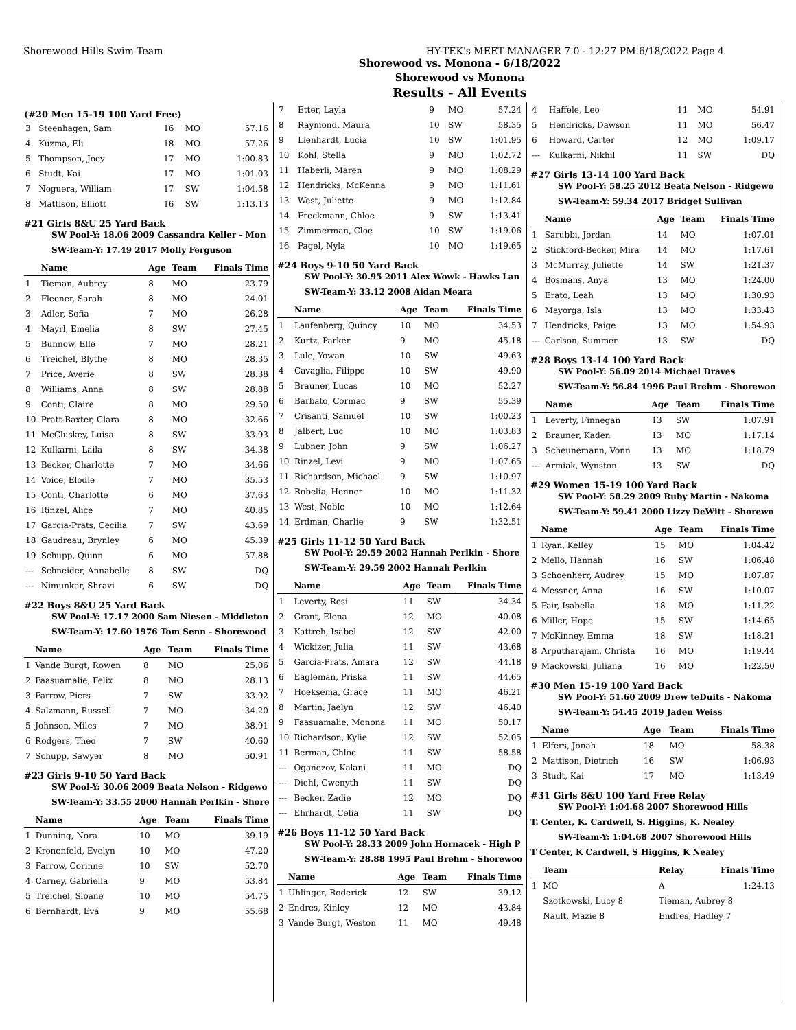Shorewood Hills Swim Team HY-TEK's MEET MANAGER 7.0 - 12:27 PM 6/18/2022 Page 4
Shorewood vs. Monona - 6/18/2022
Shorewood vs Monona
Results - All Events
(#20 Men 15-19 100 Yard Free)
| 3 | Steenhagen, Sam | 16 | MO | 57.16 |
| 4 | Kuzma, Eli | 18 | MO | 57.26 |
| 5 | Thompson, Joey | 17 | MO | 1:00.83 |
| 6 | Studt, Kai | 17 | MO | 1:01.03 |
| 7 | Noguera, William | 17 | SW | 1:04.58 |
| 8 | Mattison, Elliott | 16 | SW | 1:13.13 |
#21 Girls 8&U 25 Yard Back
SW Pool-Y: 18.06 2009 Cassandra Keller - Mon
SW-Team-Y: 17.49 2017 Molly Ferguson
| | Name | Age | Team | Finals Time |
| --- | --- | --- | --- | --- |
| 1 | Tieman, Aubrey | 8 | MO | 23.79 |
| 2 | Fleener, Sarah | 8 | MO | 24.01 |
| 3 | Adler, Sofia | 7 | MO | 26.28 |
| 4 | Mayrl, Emelia | 8 | SW | 27.45 |
| 5 | Bunnow, Elle | 7 | MO | 28.21 |
| 6 | Treichel, Blythe | 8 | MO | 28.35 |
| 7 | Price, Averie | 8 | SW | 28.38 |
| 8 | Williams, Anna | 8 | SW | 28.88 |
| 9 | Conti, Claire | 8 | MO | 29.50 |
| 10 | Pratt-Baxter, Clara | 8 | MO | 32.66 |
| 11 | McCluskey, Luisa | 8 | SW | 33.93 |
| 12 | Kulkarni, Laila | 8 | SW | 34.38 |
| 13 | Becker, Charlotte | 7 | MO | 34.66 |
| 14 | Voice, Elodie | 7 | MO | 35.53 |
| 15 | Conti, Charlotte | 6 | MO | 37.63 |
| 16 | Rinzel, Alice | 7 | MO | 40.85 |
| 17 | Garcia-Prats, Cecilia | 7 | SW | 43.69 |
| 18 | Gaudreau, Brynley | 6 | MO | 45.39 |
| 19 | Schupp, Quinn | 6 | MO | 57.88 |
| --- | Schneider, Annabelle | 8 | SW | DQ |
| --- | Nimunkar, Shravi | 6 | SW | DQ |
#22 Boys 8&U 25 Yard Back
SW Pool-Y: 17.17 2000 Sam Niesen - Middleton
SW-Team-Y: 17.60 1976 Tom Senn - Shorewood
| | Name | Age | Team | Finals Time |
| --- | --- | --- | --- | --- |
| 1 | Vande Burgt, Rowen | 8 | MO | 25.06 |
| 2 | Faasuamalie, Felix | 8 | MO | 28.13 |
| 3 | Farrow, Piers | 7 | SW | 33.92 |
| 4 | Salzmann, Russell | 7 | MO | 34.20 |
| 5 | Johnson, Miles | 7 | MO | 38.91 |
| 6 | Rodgers, Theo | 7 | SW | 40.60 |
| 7 | Schupp, Sawyer | 8 | MO | 50.91 |
#23 Girls 9-10 50 Yard Back
SW Pool-Y: 30.06 2009 Beata Nelson - Ridgewo
SW-Team-Y: 33.55 2000 Hannah Perlkin - Shore
| | Name | Age | Team | Finals Time |
| --- | --- | --- | --- | --- |
| 1 | Dunning, Nora | 10 | MO | 39.19 |
| 2 | Kronenfeld, Evelyn | 10 | MO | 47.20 |
| 3 | Farrow, Corinne | 10 | SW | 52.70 |
| 4 | Carney, Gabriella | 9 | MO | 53.84 |
| 5 | Treichel, Sloane | 10 | MO | 54.75 |
| 6 | Bernhardt, Eva | 9 | MO | 55.68 |
| 7 | Etter, Layla | 9 | MO | 57.24 |
| 8 | Raymond, Maura | 10 | SW | 58.35 |
| 9 | Lienhardt, Lucia | 10 | SW | 1:01.95 |
| 10 | Kohl, Stella | 9 | MO | 1:02.72 |
| 11 | Haberli, Maren | 9 | MO | 1:08.29 |
| 12 | Hendricks, McKenna | 9 | MO | 1:11.61 |
| 13 | West, Juliette | 9 | MO | 1:12.84 |
| 14 | Freckmann, Chloe | 9 | SW | 1:13.41 |
| 15 | Zimmerman, Cloe | 10 | SW | 1:19.06 |
| 16 | Pagel, Nyla | 10 | MO | 1:19.65 |
#24 Boys 9-10 50 Yard Back
SW Pool-Y: 30.95 2011 Alex Wowk - Hawks Lan
SW-Team-Y: 33.12 2008 Aidan Meara
| | Name | Age | Team | Finals Time |
| --- | --- | --- | --- | --- |
| 1 | Laufenberg, Quincy | 10 | MO | 34.53 |
| 2 | Kurtz, Parker | 9 | MO | 45.18 |
| 3 | Lule, Yowan | 10 | SW | 49.63 |
| 4 | Cavaglia, Filippo | 10 | SW | 49.90 |
| 5 | Brauner, Lucas | 10 | MO | 52.27 |
| 6 | Barbato, Cormac | 9 | SW | 55.39 |
| 7 | Crisanti, Samuel | 10 | SW | 1:00.23 |
| 8 | Jalbert, Luc | 10 | MO | 1:03.83 |
| 9 | Lubner, John | 9 | SW | 1:06.27 |
| 10 | Rinzel, Levi | 9 | MO | 1:07.65 |
| 11 | Richardson, Michael | 9 | SW | 1:10.97 |
| 12 | Robelia, Henner | 10 | MO | 1:11.32 |
| 13 | West, Noble | 10 | MO | 1:12.64 |
| 14 | Erdman, Charlie | 9 | SW | 1:32.51 |
#25 Girls 11-12 50 Yard Back
SW Pool-Y: 29.59 2002 Hannah Perlkin - Shore
SW-Team-Y: 29.59 2002 Hannah Perlkin
| | Name | Age | Team | Finals Time |
| --- | --- | --- | --- | --- |
| 1 | Leverty, Resi | 11 | SW | 34.34 |
| 2 | Grant, Elena | 12 | MO | 40.08 |
| 3 | Kattreh, Isabel | 12 | SW | 42.00 |
| 4 | Wickizer, Julia | 11 | SW | 43.68 |
| 5 | Garcia-Prats, Amara | 12 | SW | 44.18 |
| 6 | Eagleman, Priska | 11 | SW | 44.65 |
| 7 | Hoeksema, Grace | 11 | MO | 46.21 |
| 8 | Martin, Jaelyn | 12 | SW | 46.40 |
| 9 | Faasuamalie, Monona | 11 | MO | 50.17 |
| 10 | Richardson, Kylie | 12 | SW | 52.05 |
| 11 | Berman, Chloe | 11 | SW | 58.58 |
| --- | Oganezov, Kalani | 11 | MO | DQ |
| --- | Diehl, Gwenyth | 11 | SW | DQ |
| --- | Becker, Zadie | 12 | MO | DQ |
| --- | Ehrhardt, Celia | 11 | SW | DQ |
#26 Boys 11-12 50 Yard Back
SW Pool-Y: 28.33 2009 John Hornacek - High P
SW-Team-Y: 28.88 1995 Paul Brehm - Shorewoo
| | Name | Age | Team | Finals Time |
| --- | --- | --- | --- | --- |
| 1 | Uhlinger, Roderick | 12 | SW | 39.12 |
| 2 | Endres, Kinley | 12 | MO | 43.84 |
| 3 | Vande Burgt, Weston | 11 | MO | 49.48 |
| 4 | Haffele, Leo | 11 | MO | 54.91 |
| 5 | Hendricks, Dawson | 11 | MO | 56.47 |
| 6 | Howard, Carter | 12 | MO | 1:09.17 |
| --- | Kulkarni, Nikhil | 11 | SW | DQ |
#27 Girls 13-14 100 Yard Back
SW Pool-Y: 58.25 2012 Beata Nelson - Ridgewo
SW-Team-Y: 59.34 2017 Bridget Sullivan
| | Name | Age | Team | Finals Time |
| --- | --- | --- | --- | --- |
| 1 | Sarubbi, Jordan | 14 | MO | 1:07.01 |
| 2 | Stickford-Becker, Mira | 14 | MO | 1:17.61 |
| 3 | McMurray, Juliette | 14 | SW | 1:21.37 |
| 4 | Bosmans, Anya | 13 | MO | 1:24.00 |
| 5 | Erato, Leah | 13 | MO | 1:30.93 |
| 6 | Mayorga, Isla | 13 | MO | 1:33.43 |
| 7 | Hendricks, Paige | 13 | MO | 1:54.93 |
| --- | Carlson, Summer | 13 | SW | DQ |
#28 Boys 13-14 100 Yard Back
SW Pool-Y: 56.09 2014 Michael Draves
SW-Team-Y: 56.84 1996 Paul Brehm - Shorewoo
| | Name | Age | Team | Finals Time |
| --- | --- | --- | --- | --- |
| 1 | Leverty, Finnegan | 13 | SW | 1:07.91 |
| 2 | Brauner, Kaden | 13 | MO | 1:17.14 |
| 3 | Scheunemann, Vonn | 13 | MO | 1:18.79 |
| --- | Armiak, Wynston | 13 | SW | DQ |
#29 Women 15-19 100 Yard Back
SW Pool-Y: 58.29 2009 Ruby Martin - Nakoma
SW-Team-Y: 59.41 2000 Lizzy DeWitt - Shorewo
| | Name | Age | Team | Finals Time |
| --- | --- | --- | --- | --- |
| 1 | Ryan, Kelley | 15 | MO | 1:04.42 |
| 2 | Mello, Hannah | 16 | SW | 1:06.48 |
| 3 | Schoenherr, Audrey | 15 | MO | 1:07.87 |
| 4 | Messner, Anna | 16 | SW | 1:10.07 |
| 5 | Fair, Isabella | 18 | MO | 1:11.22 |
| 6 | Miller, Hope | 15 | SW | 1:14.65 |
| 7 | McKinney, Emma | 18 | SW | 1:18.21 |
| 8 | Arputharajam, Christa | 16 | MO | 1:19.44 |
| 9 | Mackowski, Juliana | 16 | MO | 1:22.50 |
#30 Men 15-19 100 Yard Back
SW Pool-Y: 51.60 2009 Drew teDuits - Nakoma
SW-Team-Y: 54.45 2019 Jaden Weiss
| | Name | Age | Team | Finals Time |
| --- | --- | --- | --- | --- |
| 1 | Elfers, Jonah | 18 | MO | 58.38 |
| 2 | Mattison, Dietrich | 16 | SW | 1:06.93 |
| 3 | Studt, Kai | 17 | MO | 1:13.49 |
#31 Girls 8&U 100 Yard Free Relay
SW Pool-Y: 1:04.68 2007 Shorewood Hills
T. Center, K. Cardwell, S. Higgins, K. Nealey
SW-Team-Y: 1:04.68 2007 Shorewood Hills
T Center, K Cardwell, S Higgins, K Nealey
| | Team | Relay | Finals Time |
| --- | --- | --- | --- |
| 1 | MO | A | 1:24.13 |
| | Szotkowski, Lucy 8 | Tieman, Aubrey 8 | |
| | Nault, Mazie 8 | Endres, Hadley 7 | |